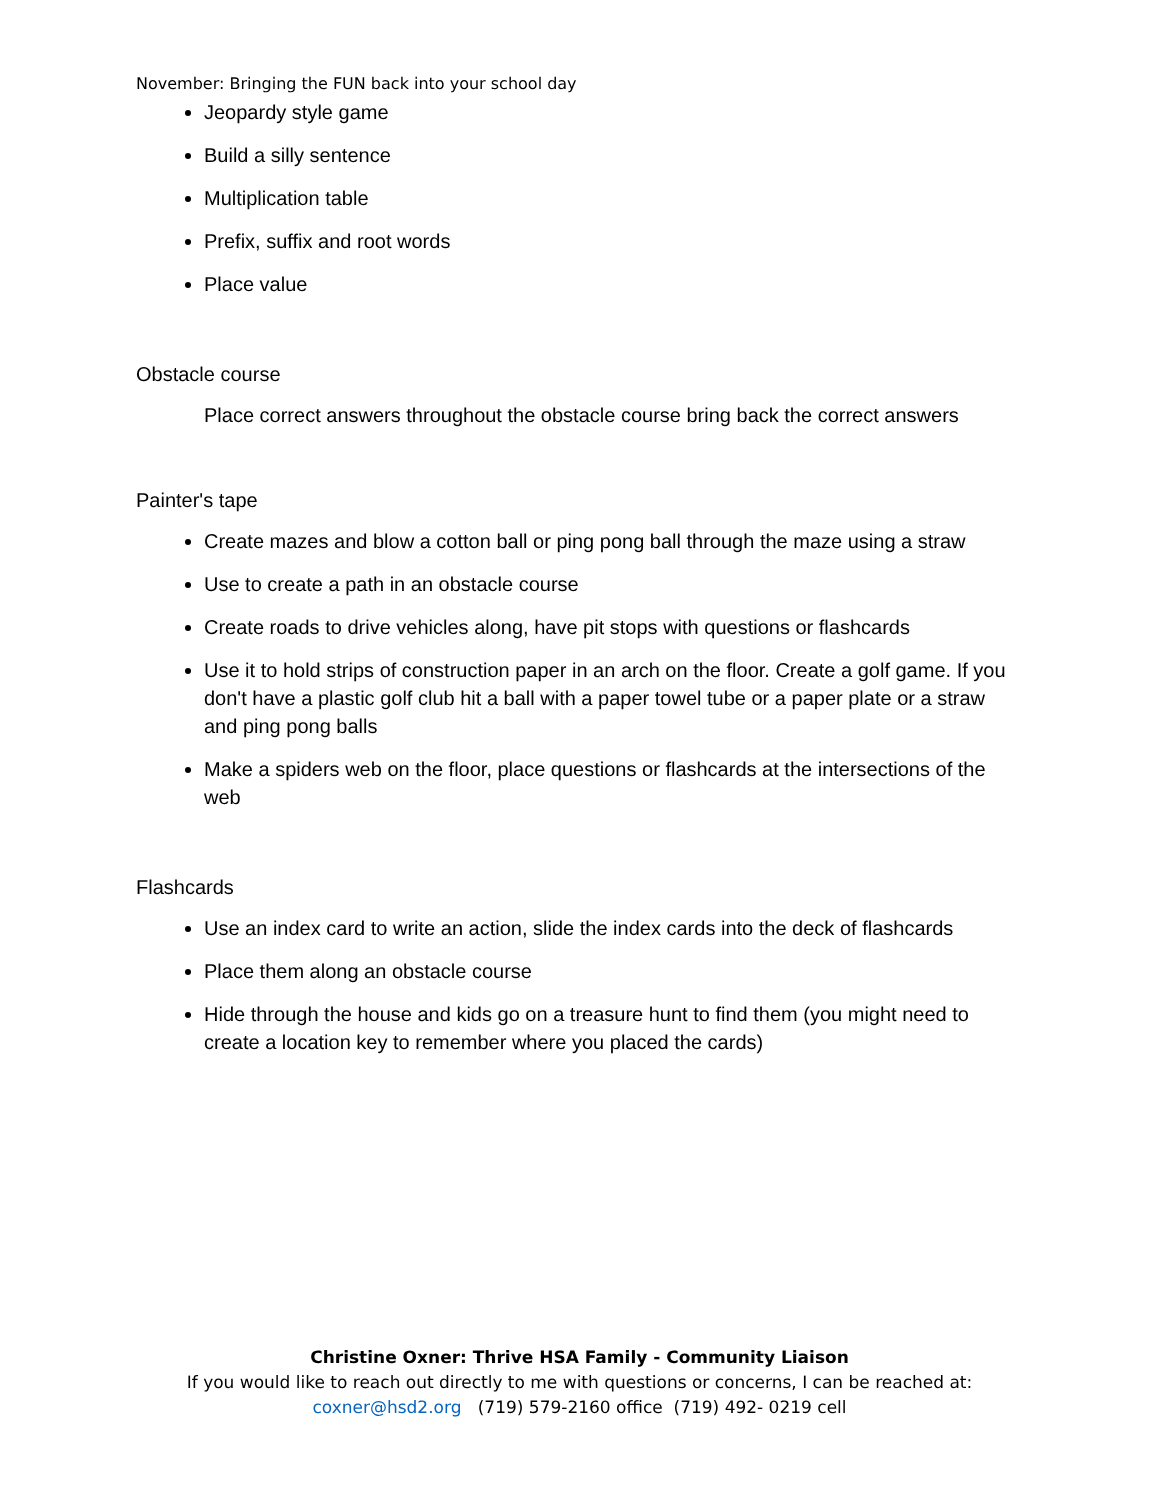November: Bringing the FUN back into your school day
Jeopardy style game
Build a silly sentence
Multiplication table
Prefix, suffix and root words
Place value
Obstacle course
Place correct answers throughout the obstacle course bring back the correct answers
Painter's tape
Create mazes and blow a cotton ball or ping pong ball through the maze using a straw
Use to create a path in an obstacle course
Create roads to drive vehicles along, have pit stops with questions or flashcards
Use it to hold strips of construction paper in an arch on the floor. Create a golf game. If you don't have a plastic golf club hit a ball with a paper towel tube or a paper plate or a straw and ping pong balls
Make a spiders web on the floor, place questions or flashcards at the intersections of the web
Flashcards
Use an index card to write an action, slide the index cards into the deck of flashcards
Place them along an obstacle course
Hide through the house and kids go on a treasure hunt to find them (you might need to create a location key to remember where you placed the cards)
Christine Oxner: Thrive HSA Family - Community Liaison
If you would like to reach out directly to me with questions or concerns, I can be reached at:
coxner@hsd2.org (719) 579-2160 office (719) 492- 0219 cell